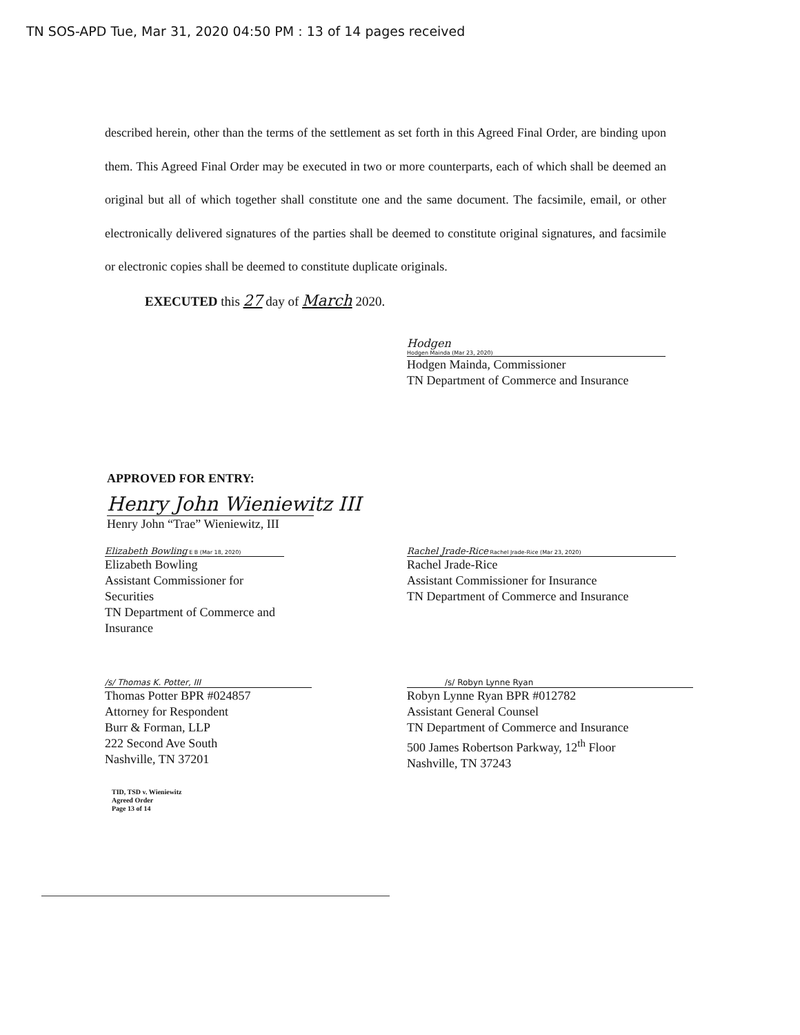TN SOS-APD Tue, Mar 31, 2020 04:50 PM : 13 of 14 pages received
described herein, other than the terms of the settlement as set forth in this Agreed Final Order, are binding upon them. This Agreed Final Order may be executed in two or more counterparts, each of which shall be deemed an original but all of which together shall constitute one and the same document. The facsimile, email, or other electronically delivered signatures of the parties shall be deemed to constitute original signatures, and facsimile or electronic copies shall be deemed to constitute duplicate originals.
EXECUTED this 27 day of March 2020.
Hodgen
Hodgen Mainda (Mar 23, 2020)
Hodgen Mainda, Commissioner
TN Department of Commerce and Insurance
APPROVED FOR ENTRY:
Henry John Wieniewitz III
Henry John “Trae” Wieniewitz, III
Elizabeth Bowling E B (Mar 18, 2020)
Elizabeth Bowling
Assistant Commissioner for Securities
TN Department of Commerce and Insurance
Rachel Jrade-Rice Rachel Jrade-Rice (Mar 23, 2020)
Rachel Jrade-Rice
Assistant Commissioner for Insurance
TN Department of Commerce and Insurance
/s/ Thomas K. Potter, III
Thomas Potter BPR #024857
Attorney for Respondent
Burr & Forman, LLP
222 Second Ave South
Nashville, TN 37201
/s/ Robyn Lynne Ryan
Robyn Lynne Ryan BPR #012782
Assistant General Counsel
TN Department of Commerce and Insurance
500 James Robertson Parkway, 12<sup>th</sup> Floor
Nashville, TN 37243
TID, TSD v. Wieniewitz
Agreed Order
Page 13 of 14